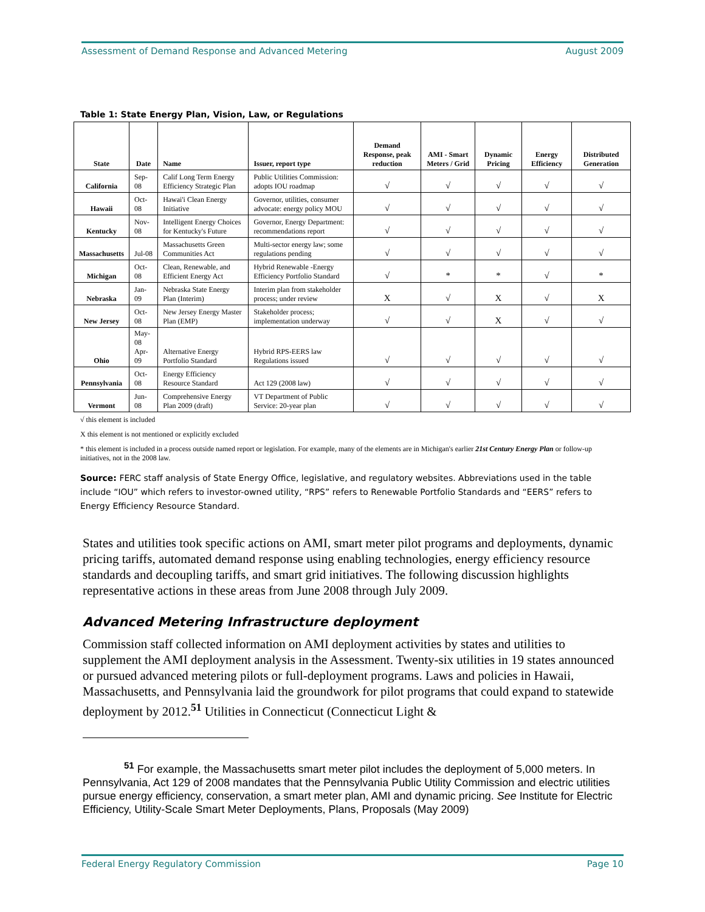Assessment of Demand Response and Advanced Metering August 2009
Table 1: State Energy Plan, Vision, Law, or Regulations
| State | Date | Name | Issuer, report type | Demand Response, peak reduction | AMI - Smart Meters / Grid | Dynamic Pricing | Energy Efficiency | Distributed Generation |
| --- | --- | --- | --- | --- | --- | --- | --- | --- |
| California | Sep-08 | Calif Long Term Energy Efficiency Strategic Plan | Public Utilities Commission: adopts IOU roadmap | √ | √ | √ | √ | √ |
| Hawaii | Oct-08 | Hawai'i Clean Energy Initiative | Governor, utilities, consumer advocate: energy policy MOU | √ | √ | √ | √ | √ |
| Kentucky | Nov-08 | Intelligent Energy Choices for Kentucky's Future | Governor, Energy Department: recommendations report | √ | √ | √ | √ | √ |
| Massachusetts | Jul-08 | Massachusetts Green Communities Act | Multi-sector energy law; some regulations pending | √ | √ | √ | √ | √ |
| Michigan | Oct-08 | Clean, Renewable, and Efficient Energy Act | Hybrid Renewable -Energy Efficiency Portfolio Standard | √ | * | * | √ | * |
| Nebraska | Jan-09 | Nebraska State Energy Plan (Interim) | Interim plan from stakeholder process; under review | X | √ | X | √ | X |
| New Jersey | Oct-08 | New Jersey Energy Master Plan (EMP) | Stakeholder process; implementation underway | √ | √ | X | √ | √ |
| Ohio | May-08 Apr-09 | Alternative Energy Portfolio Standard | Hybrid RPS-EERS law Regulations issued | √ | √ | √ | √ | √ |
| Pennsylvania | Oct-08 | Energy Efficiency Resource Standard | Act 129 (2008 law) | √ | √ | √ | √ | √ |
| Vermont | Jun-08 | Comprehensive Energy Plan 2009 (draft) | VT Department of Public Service: 20-year plan | √ | √ | √ | √ | √ |
√ this element is included
X this element is not mentioned or explicitly excluded
* this element is included in a process outside named report or legislation. For example, many of the elements are in Michigan's earlier 21st Century Energy Plan or follow-up initiatives, not in the 2008 law.
Source: FERC staff analysis of State Energy Office, legislative, and regulatory websites. Abbreviations used in the table include “IOU” which refers to investor-owned utility, “RPS” refers to Renewable Portfolio Standards and “EERS” refers to Energy Efficiency Resource Standard.
States and utilities took specific actions on AMI, smart meter pilot programs and deployments, dynamic pricing tariffs, automated demand response using enabling technologies, energy efficiency resource standards and decoupling tariffs, and smart grid initiatives. The following discussion highlights representative actions in these areas from June 2008 through July 2009.
Advanced Metering Infrastructure deployment
Commission staff collected information on AMI deployment activities by states and utilities to supplement the AMI deployment analysis in the Assessment. Twenty-six utilities in 19 states announced or pursued advanced metering pilots or full-deployment programs. Laws and policies in Hawaii, Massachusetts, and Pennsylvania laid the groundwork for pilot programs that could expand to statewide deployment by 2012.<sup>51</sup> Utilities in Connecticut (Connecticut Light &
<sup>51</sup> For example, the Massachusetts smart meter pilot includes the deployment of 5,000 meters. In Pennsylvania, Act 129 of 2008 mandates that the Pennsylvania Public Utility Commission and electric utilities pursue energy efficiency, conservation, a smart meter plan, AMI and dynamic pricing. See Institute for Electric Efficiency, Utility-Scale Smart Meter Deployments, Plans, Proposals (May 2009)
Federal Energy Regulatory Commission Page 10